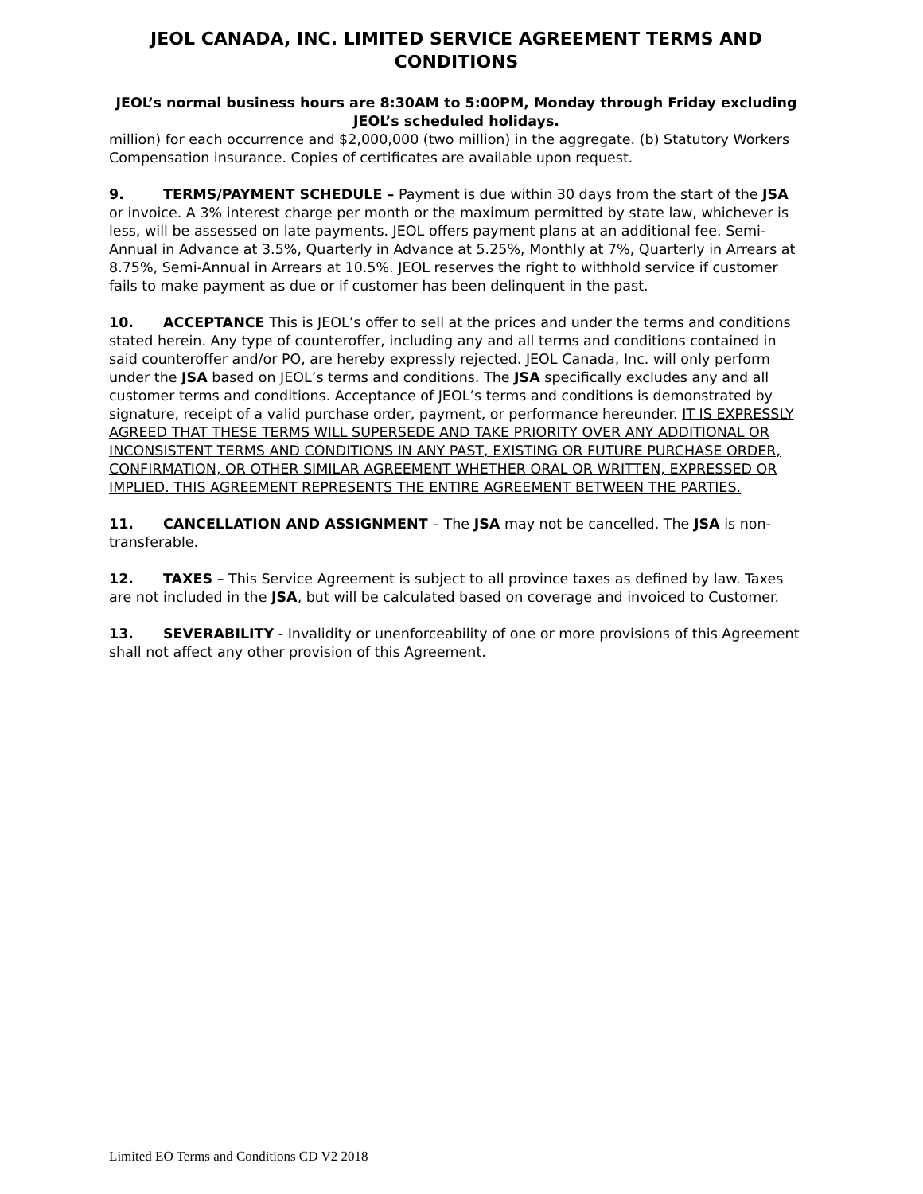JEOL CANADA, INC. LIMITED SERVICE AGREEMENT TERMS AND CONDITIONS
JEOL’s normal business hours are 8:30AM to 5:00PM, Monday through Friday excluding JEOL’s scheduled holidays.
million) for each occurrence and $2,000,000 (two million) in the aggregate. (b) Statutory Workers Compensation insurance. Copies of certificates are available upon request.
9. TERMS/PAYMENT SCHEDULE – Payment is due within 30 days from the start of the JSA or invoice. A 3% interest charge per month or the maximum permitted by state law, whichever is less, will be assessed on late payments. JEOL offers payment plans at an additional fee. Semi-Annual in Advance at 3.5%, Quarterly in Advance at 5.25%, Monthly at 7%, Quarterly in Arrears at 8.75%, Semi-Annual in Arrears at 10.5%. JEOL reserves the right to withhold service if customer fails to make payment as due or if customer has been delinquent in the past.
10. ACCEPTANCE This is JEOL’s offer to sell at the prices and under the terms and conditions stated herein. Any type of counteroffer, including any and all terms and conditions contained in said counteroffer and/or PO, are hereby expressly rejected. JEOL Canada, Inc. will only perform under the JSA based on JEOL’s terms and conditions. The JSA specifically excludes any and all customer terms and conditions. Acceptance of JEOL’s terms and conditions is demonstrated by signature, receipt of a valid purchase order, payment, or performance hereunder. IT IS EXPRESSLY AGREED THAT THESE TERMS WILL SUPERSEDE AND TAKE PRIORITY OVER ANY ADDITIONAL OR INCONSISTENT TERMS AND CONDITIONS IN ANY PAST, EXISTING OR FUTURE PURCHASE ORDER, CONFIRMATION, OR OTHER SIMILAR AGREEMENT WHETHER ORAL OR WRITTEN, EXPRESSED OR IMPLIED. THIS AGREEMENT REPRESENTS THE ENTIRE AGREEMENT BETWEEN THE PARTIES.
11. CANCELLATION AND ASSIGNMENT – The JSA may not be cancelled. The JSA is non-transferable.
12. TAXES – This Service Agreement is subject to all province taxes as defined by law. Taxes are not included in the JSA, but will be calculated based on coverage and invoiced to Customer.
13. SEVERABILITY - Invalidity or unenforceability of one or more provisions of this Agreement shall not affect any other provision of this Agreement.
Limited EO Terms and Conditions CD V2 2018